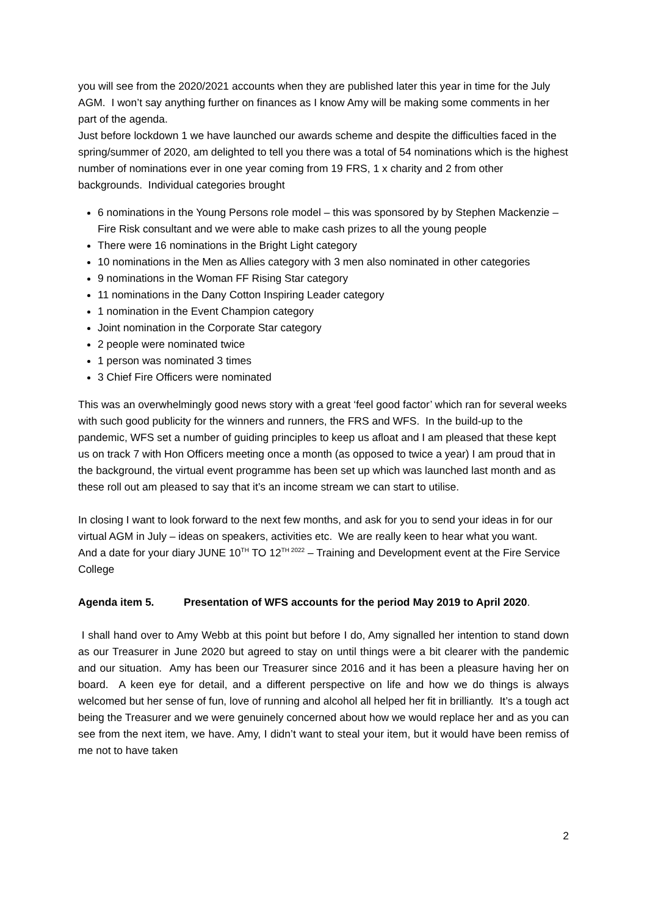you will see from the 2020/2021 accounts when they are published later this year in time for the July AGM. I won’t say anything further on finances as I know Amy will be making some comments in her part of the agenda.
Just before lockdown 1 we have launched our awards scheme and despite the difficulties faced in the spring/summer of 2020, am delighted to tell you there was a total of 54 nominations which is the highest number of nominations ever in one year coming from 19 FRS, 1 x charity and 2 from other backgrounds. Individual categories brought
6 nominations in the Young Persons role model – this was sponsored by by Stephen Mackenzie – Fire Risk consultant and we were able to make cash prizes to all the young people
There were 16 nominations in the Bright Light category
10 nominations in the Men as Allies category with 3 men also nominated in other categories
9 nominations in the Woman FF Rising Star category
11 nominations in the Dany Cotton Inspiring Leader category
1 nomination in the Event Champion category
Joint nomination in the Corporate Star category
2 people were nominated twice
1 person was nominated 3 times
3 Chief Fire Officers were nominated
This was an overwhelmingly good news story with a great ‘feel good factor’ which ran for several weeks with such good publicity for the winners and runners, the FRS and WFS. In the build-up to the pandemic, WFS set a number of guiding principles to keep us afloat and I am pleased that these kept us on track 7 with Hon Officers meeting once a month (as opposed to twice a year) I am proud that in the background, the virtual event programme has been set up which was launched last month and as these roll out am pleased to say that it’s an income stream we can start to utilise.
In closing I want to look forward to the next few months, and ask for you to send your ideas in for our virtual AGM in July – ideas on speakers, activities etc. We are really keen to hear what you want.
And a date for your diary JUNE 10<sup>TH</sup> TO 12<sup>TH 2022</sup> – Training and Development event at the Fire Service College
Agenda item 5. Presentation of WFS accounts for the period May 2019 to April 2020.
I shall hand over to Amy Webb at this point but before I do, Amy signalled her intention to stand down as our Treasurer in June 2020 but agreed to stay on until things were a bit clearer with the pandemic and our situation. Amy has been our Treasurer since 2016 and it has been a pleasure having her on board. A keen eye for detail, and a different perspective on life and how we do things is always welcomed but her sense of fun, love of running and alcohol all helped her fit in brilliantly. It’s a tough act being the Treasurer and we were genuinely concerned about how we would replace her and as you can see from the next item, we have. Amy, I didn’t want to steal your item, but it would have been remiss of me not to have taken
2